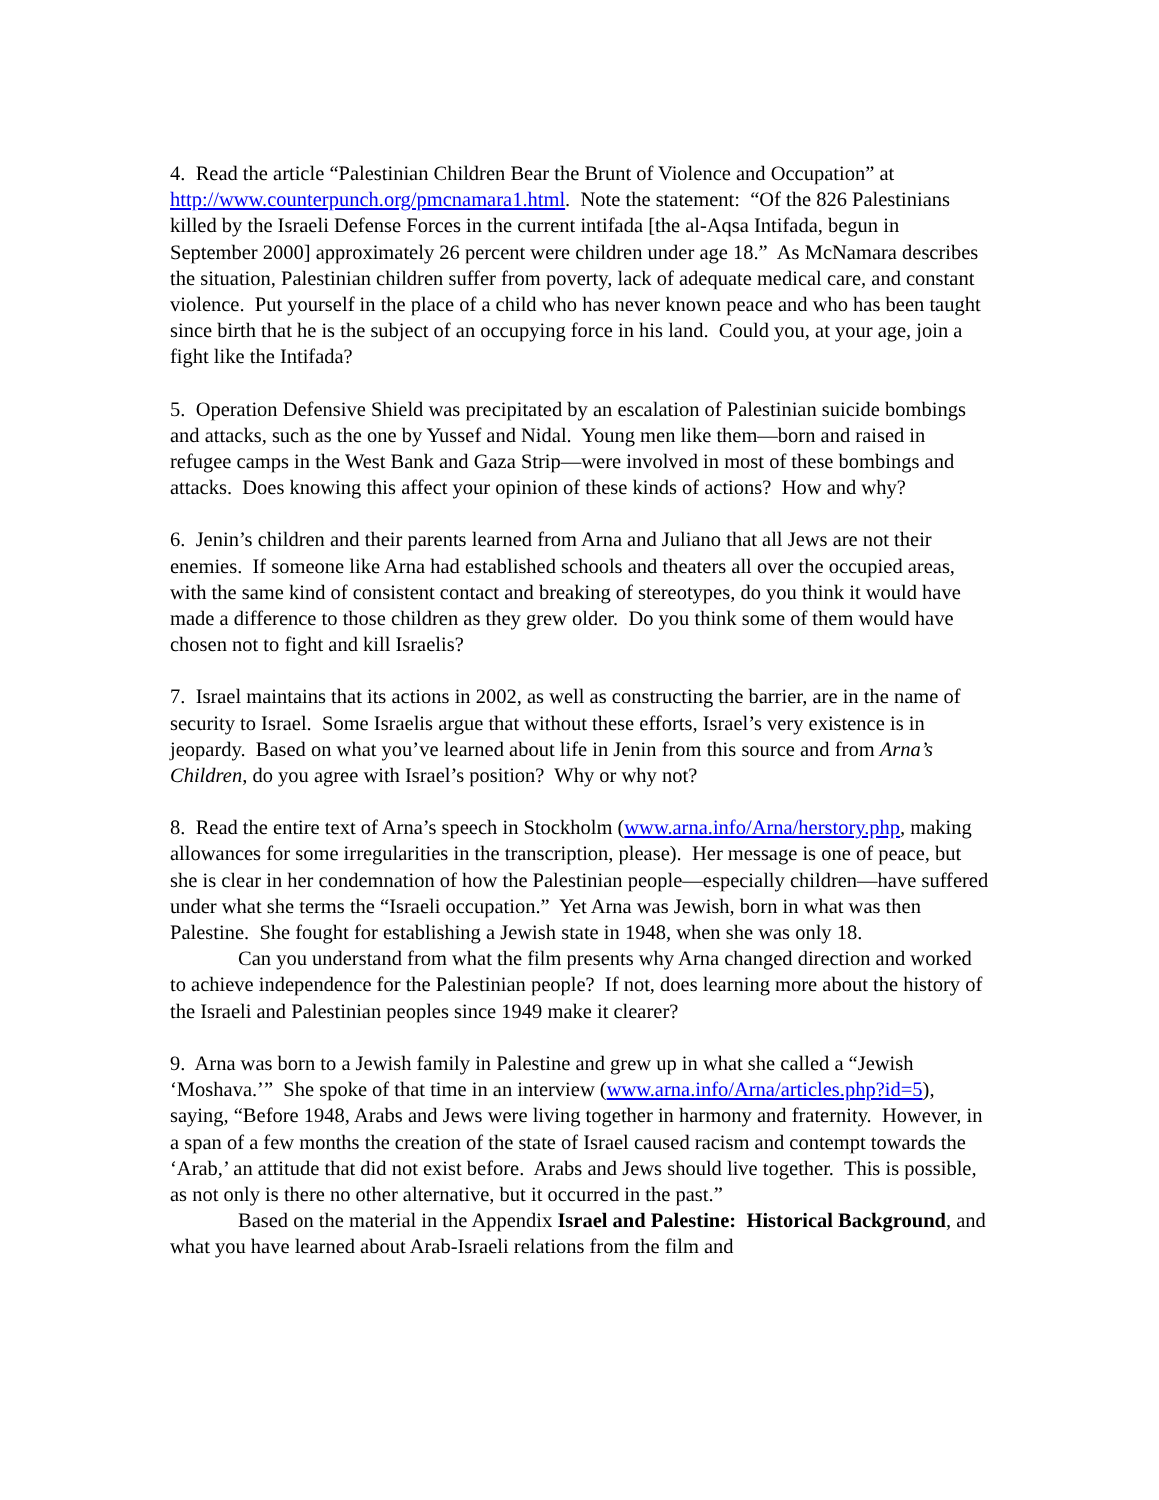4. Read the article “Palestinian Children Bear the Brunt of Violence and Occupation” at http://www.counterpunch.org/pmcnamara1.html. Note the statement: “Of the 826 Palestinians killed by the Israeli Defense Forces in the current intifada [the al-Aqsa Intifada, begun in September 2000] approximately 26 percent were children under age 18.” As McNamara describes the situation, Palestinian children suffer from poverty, lack of adequate medical care, and constant violence. Put yourself in the place of a child who has never known peace and who has been taught since birth that he is the subject of an occupying force in his land. Could you, at your age, join a fight like the Intifada?
5. Operation Defensive Shield was precipitated by an escalation of Palestinian suicide bombings and attacks, such as the one by Yussef and Nidal. Young men like them—born and raised in refugee camps in the West Bank and Gaza Strip—were involved in most of these bombings and attacks. Does knowing this affect your opinion of these kinds of actions? How and why?
6. Jenin’s children and their parents learned from Arna and Juliano that all Jews are not their enemies. If someone like Arna had established schools and theaters all over the occupied areas, with the same kind of consistent contact and breaking of stereotypes, do you think it would have made a difference to those children as they grew older. Do you think some of them would have chosen not to fight and kill Israelis?
7. Israel maintains that its actions in 2002, as well as constructing the barrier, are in the name of security to Israel. Some Israelis argue that without these efforts, Israel’s very existence is in jeopardy. Based on what you’ve learned about life in Jenin from this source and from Arna’s Children, do you agree with Israel’s position? Why or why not?
8. Read the entire text of Arna’s speech in Stockholm (www.arna.info/Arna/herstory.php, making allowances for some irregularities in the transcription, please). Her message is one of peace, but she is clear in her condemnation of how the Palestinian people—especially children—have suffered under what she terms the “Israeli occupation.” Yet Arna was Jewish, born in what was then Palestine. She fought for establishing a Jewish state in 1948, when she was only 18.
Can you understand from what the film presents why Arna changed direction and worked to achieve independence for the Palestinian people? If not, does learning more about the history of the Israeli and Palestinian peoples since 1949 make it clearer?
9. Arna was born to a Jewish family in Palestine and grew up in what she called a “Jewish ‘Moshava.’” She spoke of that time in an interview (www.arna.info/Arna/articles.php?id=5), saying, “Before 1948, Arabs and Jews were living together in harmony and fraternity. However, in a span of a few months the creation of the state of Israel caused racism and contempt towards the ‘Arab,’ an attitude that did not exist before. Arabs and Jews should live together. This is possible, as not only is there no other alternative, but it occurred in the past.”
Based on the material in the Appendix Israel and Palestine: Historical Background, and what you have learned about Arab-Israeli relations from the film and